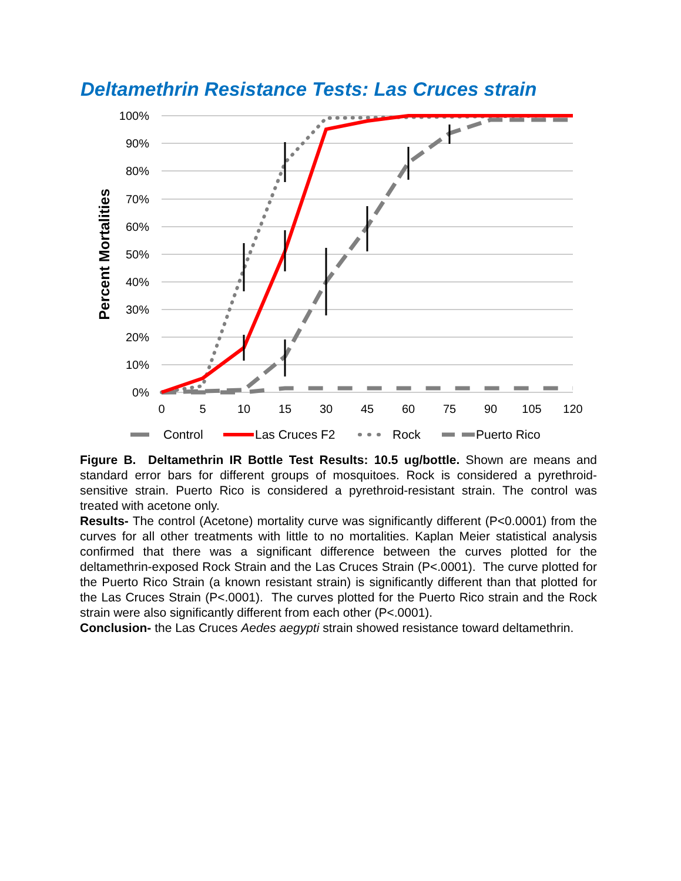Deltamethrin Resistance Tests: Las Cruces strain
100%
90%
80%
70%
60%
50%
40%
30%
20%
10%
0%
0
5
10
15
30
45
60
75
90
105
120
Percent Mortalities
Control
Las Cruces F2
Rock
Puerto Rico
Figure B. Deltamethrin IR Bottle Test Results: 10.5 ug/bottle. Shown are means and standard error bars for different groups of mosquitoes. Rock is considered a pyrethroid-sensitive strain. Puerto Rico is considered a pyrethroid-resistant strain. The control was treated with acetone only.
Results- The control (Acetone) mortality curve was significantly different (P<0.0001) from the curves for all other treatments with little to no mortalities. Kaplan Meier statistical analysis confirmed that there was a significant difference between the curves plotted for the deltamethrin-exposed Rock Strain and the Las Cruces Strain (P<.0001). The curve plotted for the Puerto Rico Strain (a known resistant strain) is significantly different than that plotted for the Las Cruces Strain (P<.0001). The curves plotted for the Puerto Rico strain and the Rock strain were also significantly different from each other (P<.0001).
Conclusion- the Las Cruces Aedes aegypti strain showed resistance toward deltamethrin.